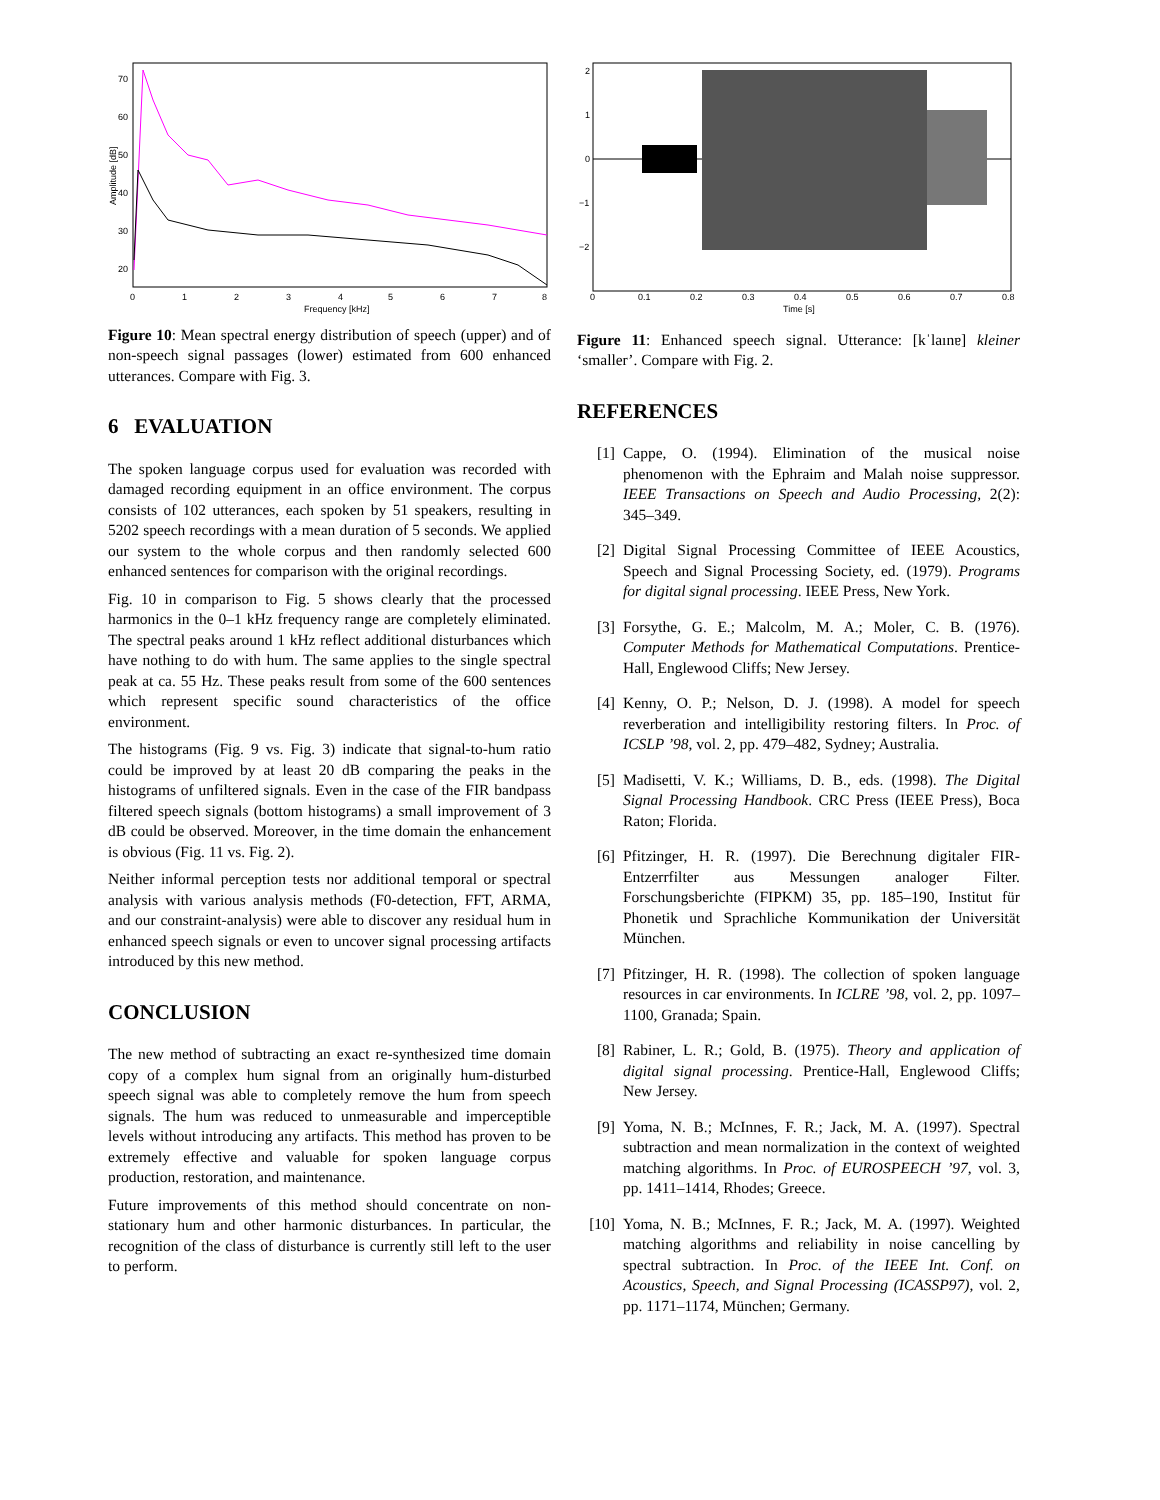0
1
2
3
4
5
6
7
8
Frequency [kHz]
70
60
50
40
30
20
Amplitude [dB]
Figure 10: Mean spectral energy distribution of speech (upper) and of non-speech signal passages (lower) estimated from 600 enhanced utterances. Compare with Fig. 3.
6 EVALUATION
The spoken language corpus used for evaluation was recorded with damaged recording equipment in an office environment. The corpus consists of 102 utterances, each spoken by 51 speakers, resulting in 5202 speech recordings with a mean duration of 5 seconds. We applied our system to the whole corpus and then randomly selected 600 enhanced sentences for comparison with the original recordings.
Fig. 10 in comparison to Fig. 5 shows clearly that the processed harmonics in the 0–1 kHz frequency range are completely eliminated. The spectral peaks around 1 kHz reflect additional disturbances which have nothing to do with hum. The same applies to the single spectral peak at ca. 55 Hz. These peaks result from some of the 600 sentences which represent specific sound characteristics of the office environment.
The histograms (Fig. 9 vs. Fig. 3) indicate that signal-to-hum ratio could be improved by at least 20 dB comparing the peaks in the histograms of unfiltered signals. Even in the case of the FIR bandpass filtered speech signals (bottom histograms) a small improvement of 3 dB could be observed. Moreover, in the time domain the enhancement is obvious (Fig. 11 vs. Fig. 2).
Neither informal perception tests nor additional temporal or spectral analysis with various analysis methods (F0-detection, FFT, ARMA, and our constraint-analysis) were able to discover any residual hum in enhanced speech signals or even to uncover signal processing artifacts introduced by this new method.
CONCLUSION
The new method of subtracting an exact re-synthesized time domain copy of a complex hum signal from an originally hum-disturbed speech signal was able to completely remove the hum from speech signals. The hum was reduced to unmeasurable and imperceptible levels without introducing any artifacts. This method has proven to be extremely effective and valuable for spoken language corpus production, restoration, and maintenance.
Future improvements of this method should concentrate on non-stationary hum and other harmonic disturbances. In particular, the recognition of the class of disturbance is currently still left to the user to perform.
2
1
0
−1
−2
0
0.1
0.2
0.3
0.4
0.5
0.6
0.7
0.8
Time [s]
Figure 11: Enhanced speech signal. Utterance: [kˈlaınɐ] kleiner ‘smaller’. Compare with Fig. 2.
REFERENCES
[1] Cappe, O. (1994). Elimination of the musical noise phenomenon with the Ephraim and Malah noise suppressor. IEEE Transactions on Speech and Audio Processing, 2(2): 345–349.
[2] Digital Signal Processing Committee of IEEE Acoustics, Speech and Signal Processing Society, ed. (1979). Programs for digital signal processing. IEEE Press, New York.
[3] Forsythe, G. E.; Malcolm, M. A.; Moler, C. B. (1976). Computer Methods for Mathematical Computations. Prentice-Hall, Englewood Cliffs; New Jersey.
[4] Kenny, O. P.; Nelson, D. J. (1998). A model for speech reverberation and intelligibility restoring filters. In Proc. of ICSLP ’98, vol. 2, pp. 479–482, Sydney; Australia.
[5] Madisetti, V. K.; Williams, D. B., eds. (1998). The Digital Signal Processing Handbook. CRC Press (IEEE Press), Boca Raton; Florida.
[6] Pfitzinger, H. R. (1997). Die Berechnung digitaler FIR-Entzerrfilter aus Messungen analoger Filter. Forschungsberichte (FIPKM) 35, pp. 185–190, Institut für Phonetik und Sprachliche Kommunikation der Universität München.
[7] Pfitzinger, H. R. (1998). The collection of spoken language resources in car environments. In ICLRE ’98, vol. 2, pp. 1097–1100, Granada; Spain.
[8] Rabiner, L. R.; Gold, B. (1975). Theory and application of digital signal processing. Prentice-Hall, Englewood Cliffs; New Jersey.
[9] Yoma, N. B.; McInnes, F. R.; Jack, M. A. (1997). Spectral subtraction and mean normalization in the context of weighted matching algorithms. In Proc. of EUROSPEECH ’97, vol. 3, pp. 1411–1414, Rhodes; Greece.
[10] Yoma, N. B.; McInnes, F. R.; Jack, M. A. (1997). Weighted matching algorithms and reliability in noise cancelling by spectral subtraction. In Proc. of the IEEE Int. Conf. on Acoustics, Speech, and Signal Processing (ICASSP97), vol. 2, pp. 1171–1174, München; Germany.